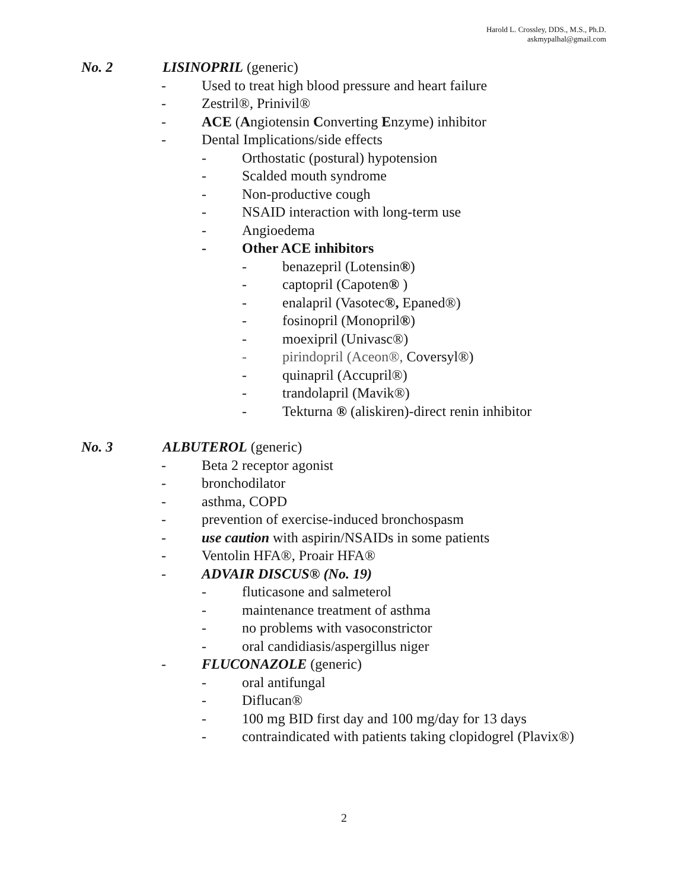Harold L. Crossley, DDS., M.S., Ph.D.
askmypalhal@gmail.com
No. 2 LISINOPRIL (generic)
- Used to treat high blood pressure and heart failure
- Zestril®, Prinivil®
- ACE (Angiotensin Converting Enzyme) inhibitor
- Dental Implications/side effects
- Orthostatic (postural) hypotension
- Scalded mouth syndrome
- Non-productive cough
- NSAID interaction with long-term use
- Angioedema
- Other ACE inhibitors
- benazepril (Lotensin®)
- captopril (Capoten® )
- enalapril (Vasotec®, Epaned®)
- fosinopril (Monopril®)
- moexipril (Univasc®)
- pirindopril (Aceon®, Coversyl®)
- quinapril (Accupril®)
- trandolapril (Mavik®)
- Tekturna ® (aliskiren)-direct renin inhibitor
No. 3 ALBUTEROL (generic)
- Beta 2 receptor agonist
- bronchodilator
- asthma, COPD
- prevention of exercise-induced bronchospasm
- use caution with aspirin/NSAIDs in some patients
- Ventolin HFA®, Proair HFA®
- ADVAIR DISCUS® (No. 19)
- fluticasone and salmeterol
- maintenance treatment of asthma
- no problems with vasoconstrictor
- oral candidiasis/aspergillus niger
- FLUCONAZOLE (generic)
- oral antifungal
- Diflucan®
- 100 mg BID first day and 100 mg/day for 13 days
- contraindicated with patients taking clopidogrel (Plavix®)
2